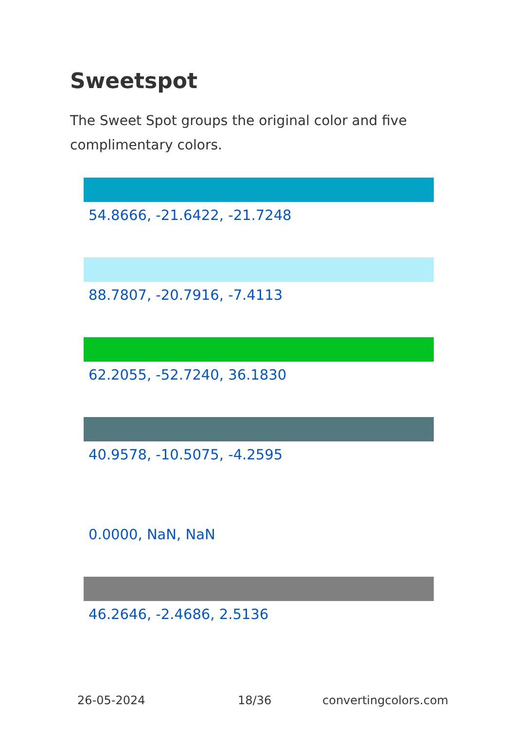Sweetspot
The Sweet Spot groups the original color and five complimentary colors.
54.8666, -21.6422, -21.7248
88.7807, -20.7916, -7.4113
62.2055, -52.7240, 36.1830
40.9578, -10.5075, -4.2595
0.0000, NaN, NaN
46.2646, -2.4686, 2.5136
26-05-2024 18/36 convertingcolors.com